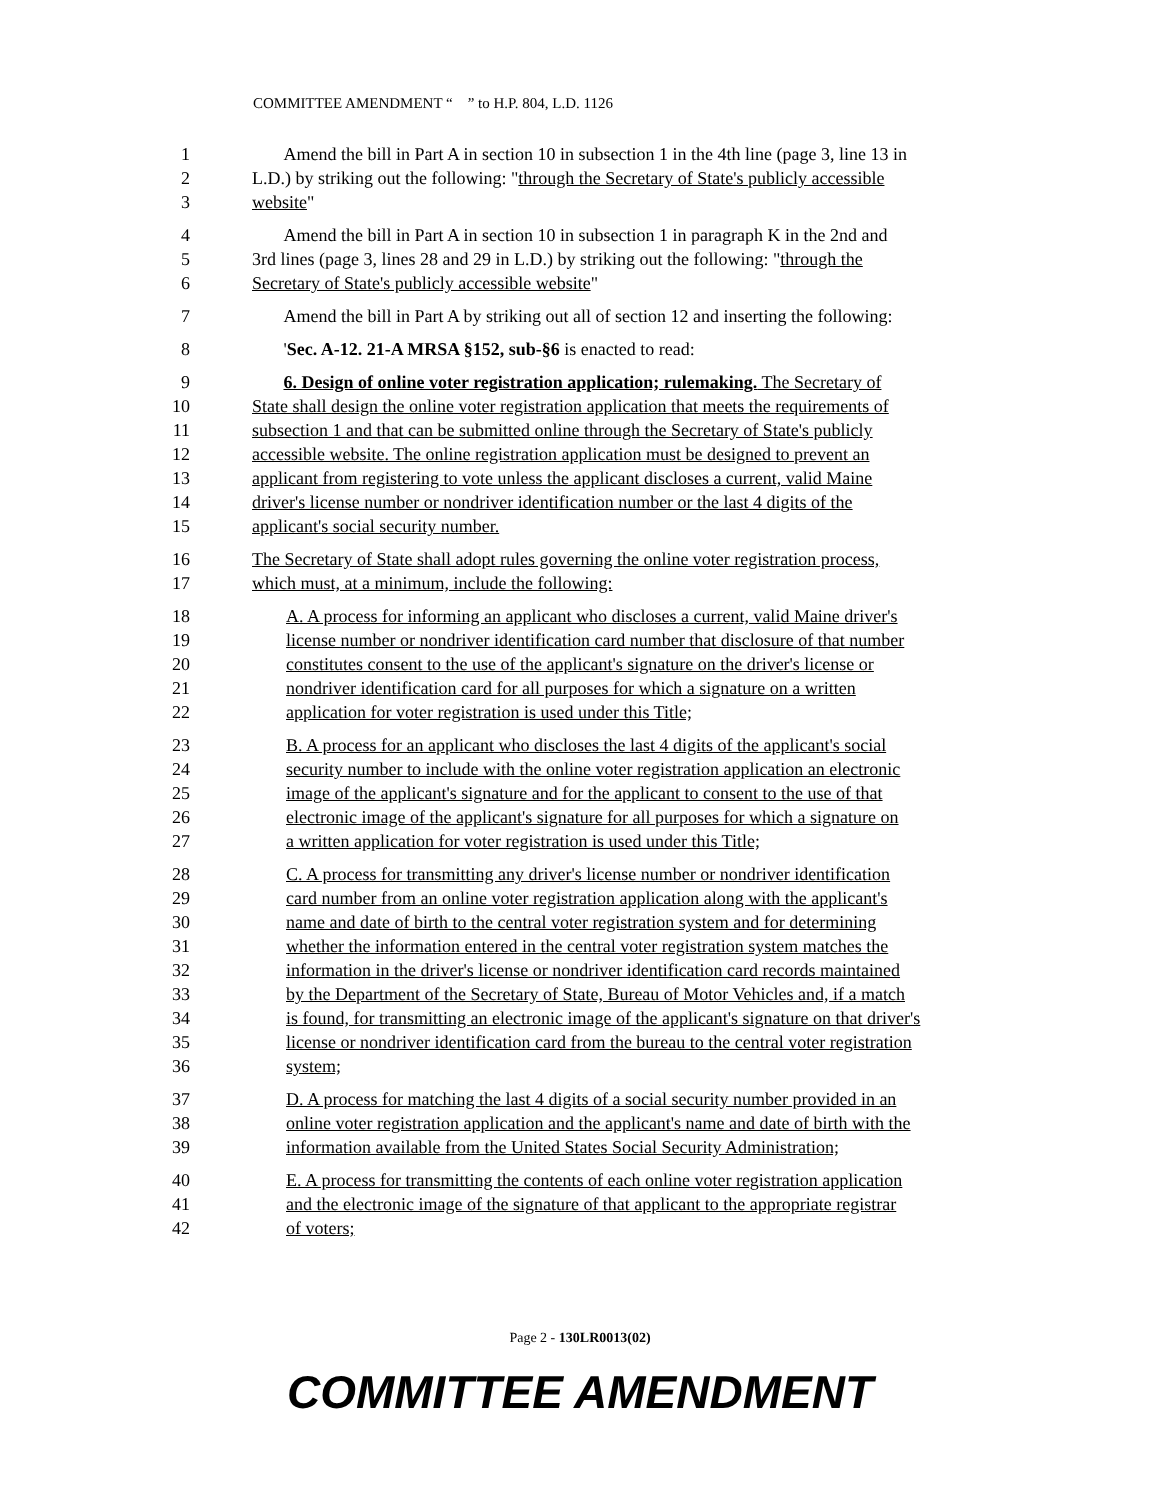COMMITTEE AMENDMENT “ ” to H.P. 804, L.D. 1126
1 Amend the bill in Part A in section 10 in subsection 1 in the 4th line (page 3, line 13 in
2 L.D.) by striking out the following: "through the Secretary of State's publicly accessible
3 website"
4 Amend the bill in Part A in section 10 in subsection 1 in paragraph K in the 2nd and
5 3rd lines (page 3, lines 28 and 29 in L.D.) by striking out the following: "through the
6 Secretary of State's publicly accessible website"
7 Amend the bill in Part A by striking out all of section 12 and inserting the following:
8 'Sec. A-12. 21-A MRSA §152, sub-§6 is enacted to read:
9 6. Design of online voter registration application; rulemaking. The Secretary of
10 State shall design the online voter registration application that meets the requirements of
11 subsection 1 and that can be submitted online through the Secretary of State's publicly
12 accessible website. The online registration application must be designed to prevent an
13 applicant from registering to vote unless the applicant discloses a current, valid Maine
14 driver's license number or nondriver identification number or the last 4 digits of the
15 applicant's social security number.
16 The Secretary of State shall adopt rules governing the online voter registration process,
17 which must, at a minimum, include the following:
18 A. A process for informing an applicant who discloses a current, valid Maine driver's
19 license number or nondriver identification card number that disclosure of that number
20 constitutes consent to the use of the applicant's signature on the driver's license or
21 nondriver identification card for all purposes for which a signature on a written
22 application for voter registration is used under this Title;
23 B. A process for an applicant who discloses the last 4 digits of the applicant's social
24 security number to include with the online voter registration application an electronic
25 image of the applicant's signature and for the applicant to consent to the use of that
26 electronic image of the applicant's signature for all purposes for which a signature on
27 a written application for voter registration is used under this Title;
28 C. A process for transmitting any driver's license number or nondriver identification
29 card number from an online voter registration application along with the applicant's
30 name and date of birth to the central voter registration system and for determining
31 whether the information entered in the central voter registration system matches the
32 information in the driver's license or nondriver identification card records maintained
33 by the Department of the Secretary of State, Bureau of Motor Vehicles and, if a match
34 is found, for transmitting an electronic image of the applicant's signature on that driver's
35 license or nondriver identification card from the bureau to the central voter registration
36 system;
37 D. A process for matching the last 4 digits of a social security number provided in an
38 online voter registration application and the applicant's name and date of birth with the
39 information available from the United States Social Security Administration;
40 E. A process for transmitting the contents of each online voter registration application
41 and the electronic image of the signature of that applicant to the appropriate registrar
42 of voters;
Page 2 - 130LR0013(02)
COMMITTEE AMENDMENT